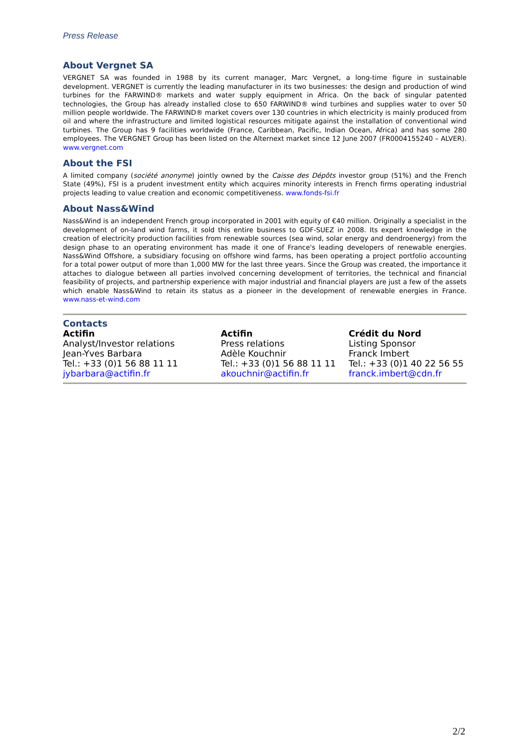Press Release
About Vergnet SA
VERGNET SA was founded in 1988 by its current manager, Marc Vergnet, a long-time figure in sustainable development. VERGNET is currently the leading manufacturer in its two businesses: the design and production of wind turbines for the FARWIND® markets and water supply equipment in Africa. On the back of singular patented technologies, the Group has already installed close to 650 FARWIND® wind turbines and supplies water to over 50 million people worldwide. The FARWIND® market covers over 130 countries in which electricity is mainly produced from oil and where the infrastructure and limited logistical resources mitigate against the installation of conventional wind turbines. The Group has 9 facilities worldwide (France, Caribbean, Pacific, Indian Ocean, Africa) and has some 280 employees. The VERGNET Group has been listed on the Alternext market since 12 June 2007 (FR0004155240 – ALVER). www.vergnet.com
About the FSI
A limited company (société anonyme) jointly owned by the Caisse des Dépôts investor group (51%) and the French State (49%), FSI is a prudent investment entity which acquires minority interests in French firms operating industrial projects leading to value creation and economic competitiveness. www.fonds-fsi.fr
About Nass&Wind
Nass&Wind is an independent French group incorporated in 2001 with equity of €40 million. Originally a specialist in the development of on-land wind farms, it sold this entire business to GDF-SUEZ in 2008. Its expert knowledge in the creation of electricity production facilities from renewable sources (sea wind, solar energy and dendroenergy) from the design phase to an operating environment has made it one of France's leading developers of renewable energies. Nass&Wind Offshore, a subsidiary focusing on offshore wind farms, has been operating a project portfolio accounting for a total power output of more than 1,000 MW for the last three years. Since the Group was created, the importance it attaches to dialogue between all parties involved concerning development of territories, the technical and financial feasibility of projects, and partnership experience with major industrial and financial players are just a few of the assets which enable Nass&Wind to retain its status as a pioneer in the development of renewable energies in France. www.nass-et-wind.com
Contacts
| Actifin Analyst/Investor relations Jean-Yves Barbara Tel.: +33 (0)1 56 88 11 11 jybarbara@actifin.fr | Actifin Press relations Adèle Kouchnir Tel.: +33 (0)1 56 88 11 11 akouchnir@actifin.fr | Crédit du Nord Listing Sponsor Franck Imbert Tel.: +33 (0)1 40 22 56 55 franck.imbert@cdn.fr |
2/2